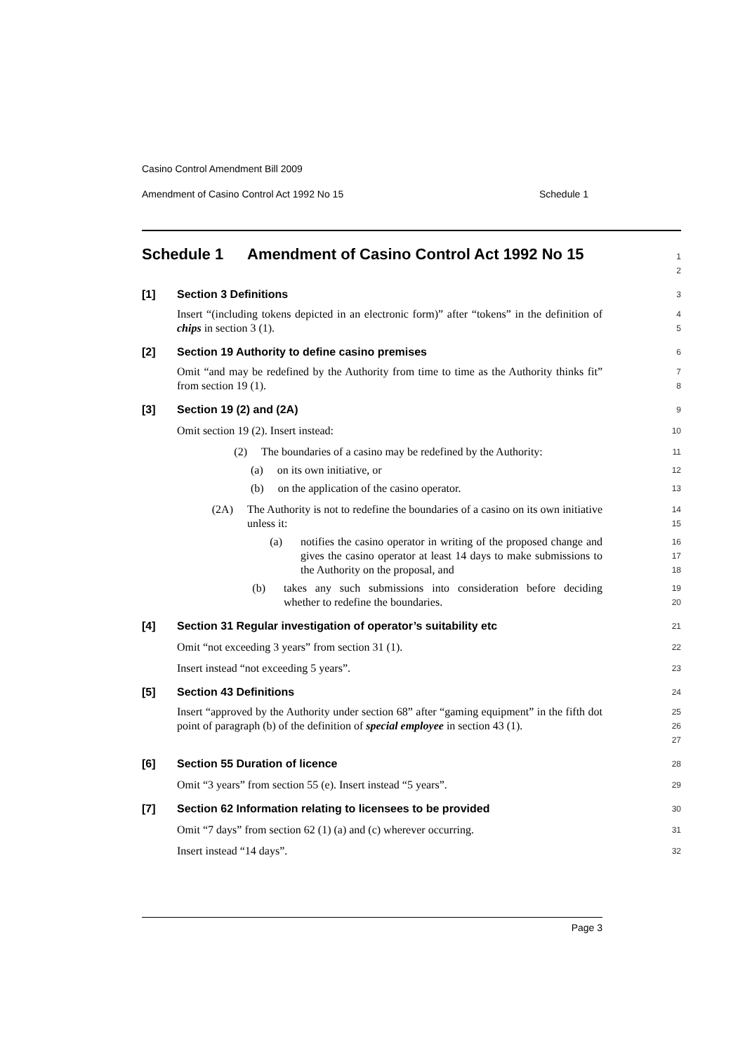Casino Control Amendment Bill 2009
Amendment of Casino Control Act 1992 No 15 Schedule 1
Schedule 1 Amendment of Casino Control Act 1992 No 15
1
2
[1] Section 3 Definitions
3
Insert “(including tokens depicted in an electronic form)” after “tokens” in the definition of chips in section 3 (1).
4
5
[2] Section 19 Authority to define casino premises
6
Omit “and may be redefined by the Authority from time to time as the Authority thinks fit” from section 19 (1).
7
8
[3] Section 19 (2) and (2A)
9
Omit section 19 (2). Insert instead:
10
(2) The boundaries of a casino may be redefined by the Authority:
11
(a) on its own initiative, or
12
(b) on the application of the casino operator.
13
(2A) The Authority is not to redefine the boundaries of a casino on its own initiative unless it:
14
15
(a) notifies the casino operator in writing of the proposed change and gives the casino operator at least 14 days to make submissions to the Authority on the proposal, and
16
17
18
(b) takes any such submissions into consideration before deciding whether to redefine the boundaries.
19
20
[4] Section 31 Regular investigation of operator’s suitability etc
21
Omit “not exceeding 3 years” from section 31 (1).
22
Insert instead “not exceeding 5 years”.
23
[5] Section 43 Definitions
24
Insert “approved by the Authority under section 68” after “gaming equipment” in the fifth dot point of paragraph (b) of the definition of special employee in section 43 (1).
25
26
27
[6] Section 55 Duration of licence
28
Omit “3 years” from section 55 (e). Insert instead “5 years”.
29
[7] Section 62 Information relating to licensees to be provided
30
Omit “7 days” from section 62 (1) (a) and (c) wherever occurring.
31
Insert instead “14 days”.
32
Page 3